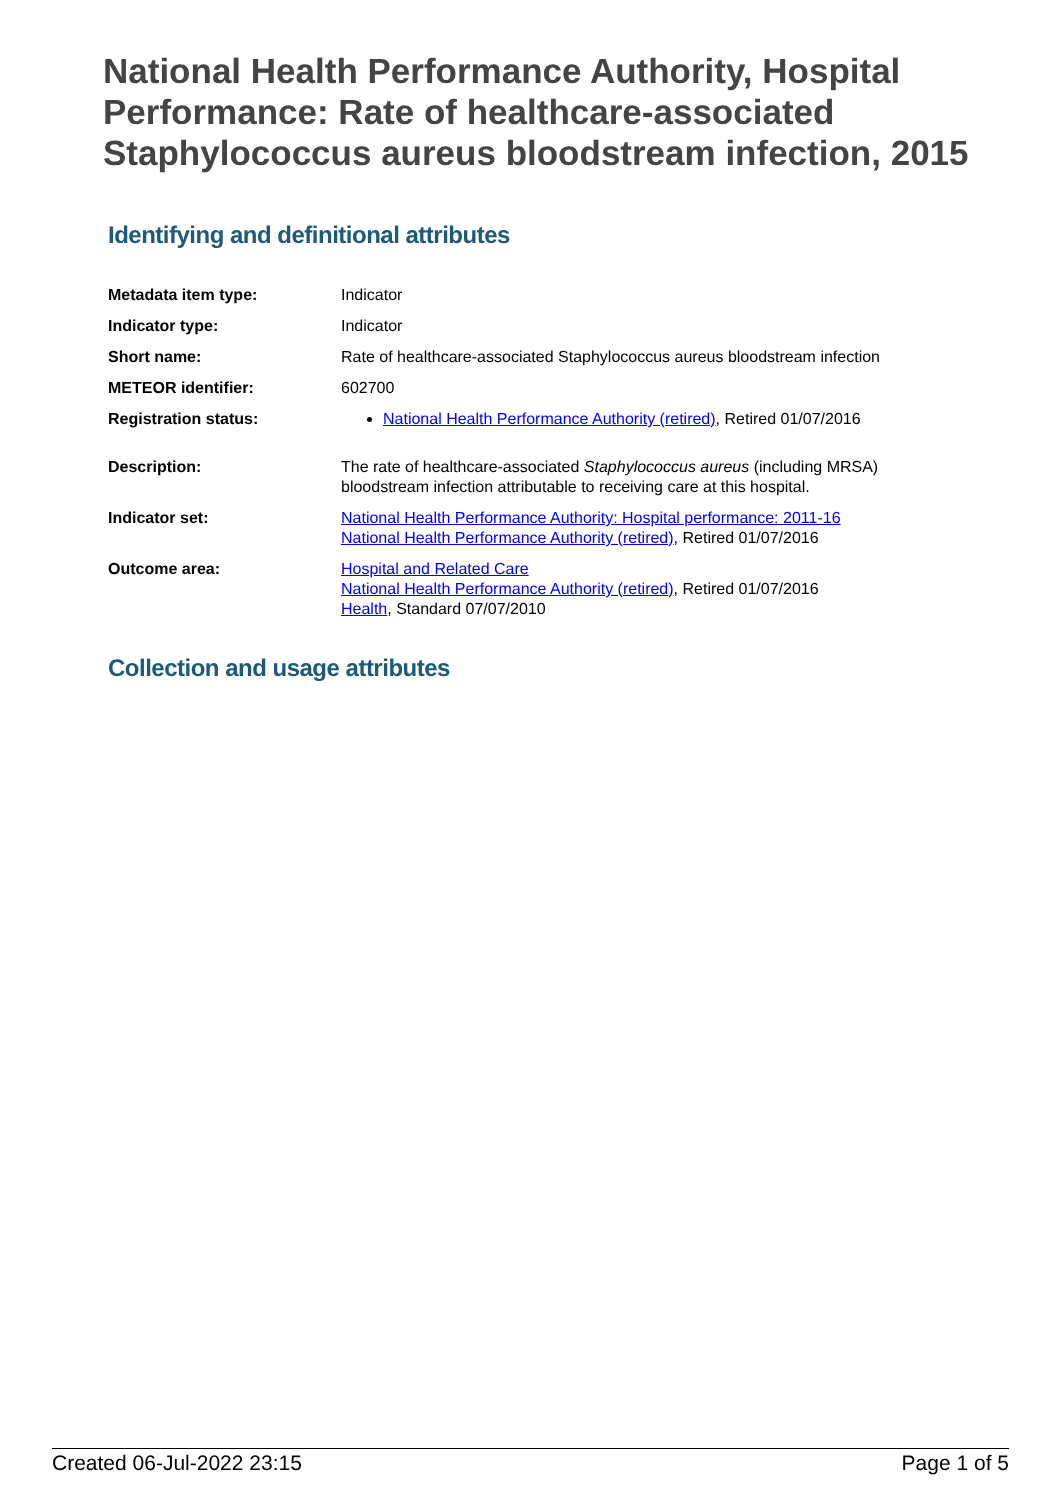National Health Performance Authority, Hospital Performance: Rate of healthcare-associated Staphylococcus aureus bloodstream infection, 2015
Identifying and definitional attributes
| Metadata item type: | Indicator |
| Indicator type: | Indicator |
| Short name: | Rate of healthcare-associated Staphylococcus aureus bloodstream infection |
| METEOR identifier: | 602700 |
| Registration status: | National Health Performance Authority (retired) , Retired 01/07/2016 |
| Description: | The rate of healthcare-associated Staphylococcus aureus (including MRSA) bloodstream infection attributable to receiving care at this hospital. |
| Indicator set: | National Health Performance Authority: Hospital performance: 2011-16 National Health Performance Authority (retired) , Retired 01/07/2016 |
| Outcome area: | Hospital and Related Care National Health Performance Authority (retired) , Retired 01/07/2016 Health , Standard 07/07/2010 |
Collection and usage attributes
Created 06-Jul-2022 23:15 Page 1 of 5